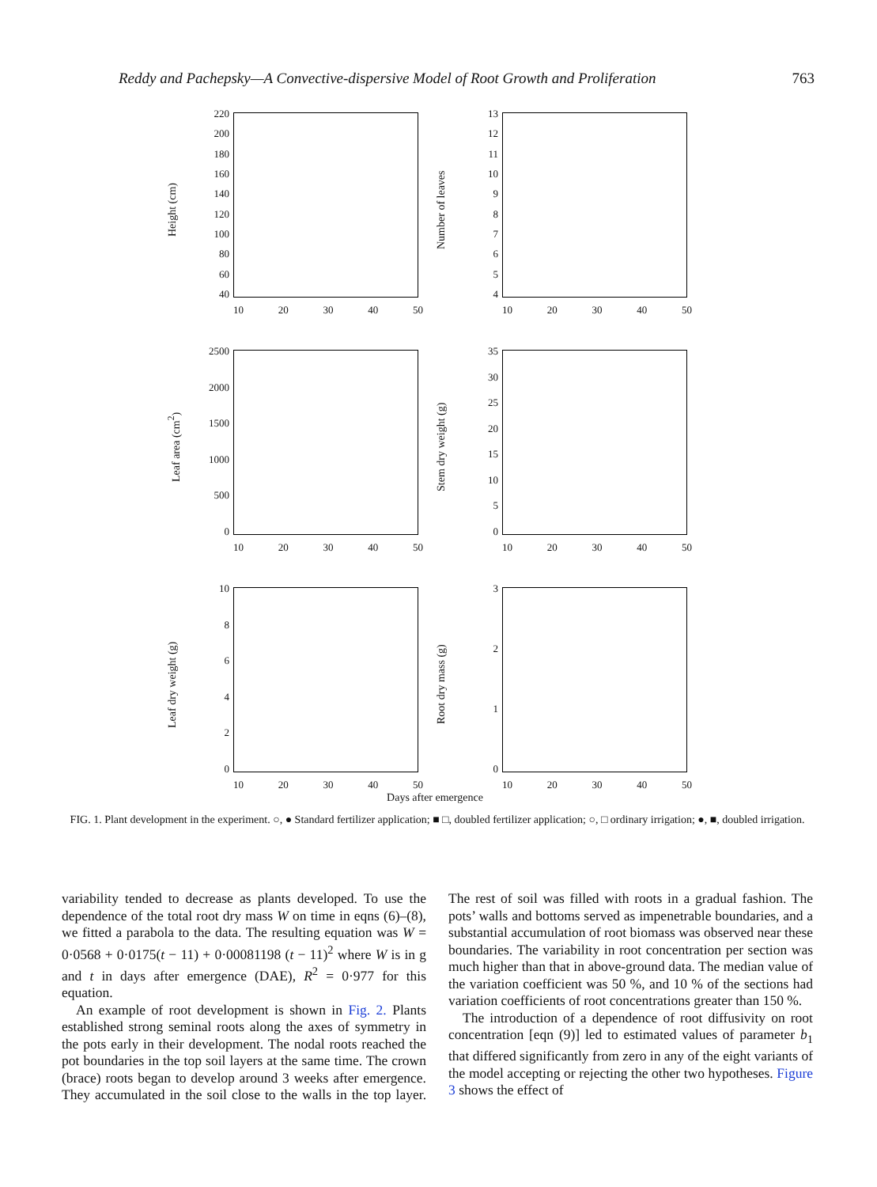Reddy and Pachepsky—A Convective-dispersive Model of Root Growth and Proliferation 763
Height (cm)
220
200
180
160
140
120
100
80
60
40
10 20 30 40 50
Number of leaves
13
12
11
10
987654
10 20 30 40 50
Leaf area (cm<sup>2</sup>)
2500
2000
1500
1000
500
0
10 20 30 40 50
Stem dry weight (g)
35
30
25
20
15
10
50
10 20 30 40 50
Leaf dry weight (g)
10
86420
10 20 30 40 50
Root dry mass (g)
3210
10 20 30 40 50
Days after emergence
FIG. 1. Plant development in the experiment. ○, ● Standard fertilizer application; ■ □, doubled fertilizer application; ○, □ ordinary irrigation; ●, ■, doubled irrigation.
variability tended to decrease as plants developed. To use the dependence of the total root dry mass W on time in eqns (6)–(8), we fitted a parabola to the data. The resulting equation was W = 0·0568 + 0·0175(t − 11) + 0·00081198 (t − 11)<sup>2</sup> where W is in g and t in days after emergence (DAE), R<sup>2</sup> = 0·977 for this equation.
An example of root development is shown in Fig. 2. Plants established strong seminal roots along the axes of symmetry in the pots early in their development. The nodal roots reached the pot boundaries in the top soil layers at the same time. The crown (brace) roots began to develop around 3 weeks after emergence. They accumulated in the soil close to the walls in the top layer. The rest of soil was filled with roots in a gradual fashion. The pots’ walls and bottoms served as impenetrable boundaries, and a substantial accumulation of root biomass was observed near these boundaries. The variability in root concentration per section was much higher than that in above-ground data. The median value of the variation coefficient was 50 %, and 10 % of the sections had variation coefficients of root concentrations greater than 150 %.
The introduction of a dependence of root diffusivity on root concentration [eqn (9)] led to estimated values of parameter b<sub>1</sub> that differed significantly from zero in any of the eight variants of the model accepting or rejecting the other two hypotheses. Figure 3 shows the effect of